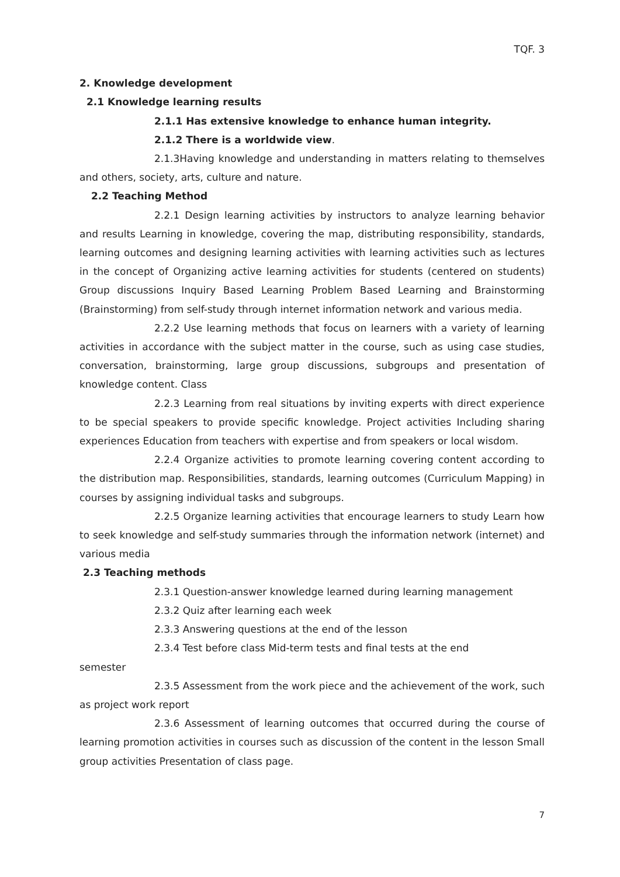TQF. 3
2. Knowledge development
2.1 Knowledge learning results
2.1.1 Has extensive knowledge to enhance human integrity.
2.1.2 There is a worldwide view.
2.1.3Having knowledge and understanding in matters relating to themselves and others, society, arts, culture and nature.
2.2 Teaching Method
2.2.1 Design learning activities by instructors to analyze learning behavior and results Learning in knowledge, covering the map, distributing responsibility, standards, learning outcomes and designing learning activities with learning activities such as lectures in the concept of Organizing active learning activities for students (centered on students) Group discussions Inquiry Based Learning Problem Based Learning and Brainstorming (Brainstorming) from self-study through internet information network and various media.
2.2.2 Use learning methods that focus on learners with a variety of learning activities in accordance with the subject matter in the course, such as using case studies, conversation, brainstorming, large group discussions, subgroups and presentation of knowledge content. Class
2.2.3 Learning from real situations by inviting experts with direct experience to be special speakers to provide specific knowledge. Project activities Including sharing experiences Education from teachers with expertise and from speakers or local wisdom.
2.2.4 Organize activities to promote learning covering content according to the distribution map. Responsibilities, standards, learning outcomes (Curriculum Mapping) in courses by assigning individual tasks and subgroups.
2.2.5 Organize learning activities that encourage learners to study Learn how to seek knowledge and self-study summaries through the information network (internet) and various media
2.3 Teaching methods
2.3.1 Question-answer knowledge learned during learning management
2.3.2 Quiz after learning each week
2.3.3 Answering questions at the end of the lesson
2.3.4 Test before class Mid-term tests and final tests at the end
semester
2.3.5 Assessment from the work piece and the achievement of the work, such as project work report
2.3.6 Assessment of learning outcomes that occurred during the course of learning promotion activities in courses such as discussion of the content in the lesson Small group activities Presentation of class page.
7